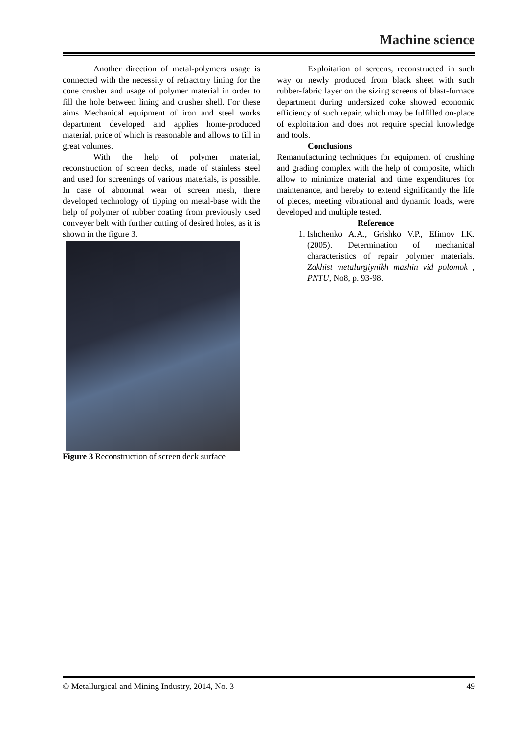Machine science
Another direction of metal-polymers usage is connected with the necessity of refractory lining for the cone crusher and usage of polymer material in order to fill the hole between lining and crusher shell. For these aims Mechanical equipment of iron and steel works department developed and applies home-produced material, price of which is reasonable and allows to fill in great volumes.
With the help of polymer material, reconstruction of screen decks, made of stainless steel and used for screenings of various materials, is possible. In case of abnormal wear of screen mesh, there developed technology of tipping on metal-base with the help of polymer of rubber coating from previously used conveyer belt with further cutting of desired holes, as it is shown in the figure 3.
Figure 3 Reconstruction of screen deck surface
Exploitation of screens, reconstructed in such way or newly produced from black sheet with such rubber-fabric layer on the sizing screens of blast-furnace department during undersized coke showed economic efficiency of such repair, which may be fulfilled on-place of exploitation and does not require special knowledge and tools.
Conclusions
Remanufacturing techniques for equipment of crushing and grading complex with the help of composite, which allow to minimize material and time expenditures for maintenance, and hereby to extend significantly the life of pieces, meeting vibrational and dynamic loads, were developed and multiple tested.
Reference
1. Ishchenko A.A., Grishko V.P., Efimov I.K. (2005). Determination of mechanical characteristics of repair polymer materials. Zakhist metalurgiynikh mashin vid polomok , PNTU, No8, p. 93-98.
© Metallurgical and Mining Industry, 2014, No. 3 49